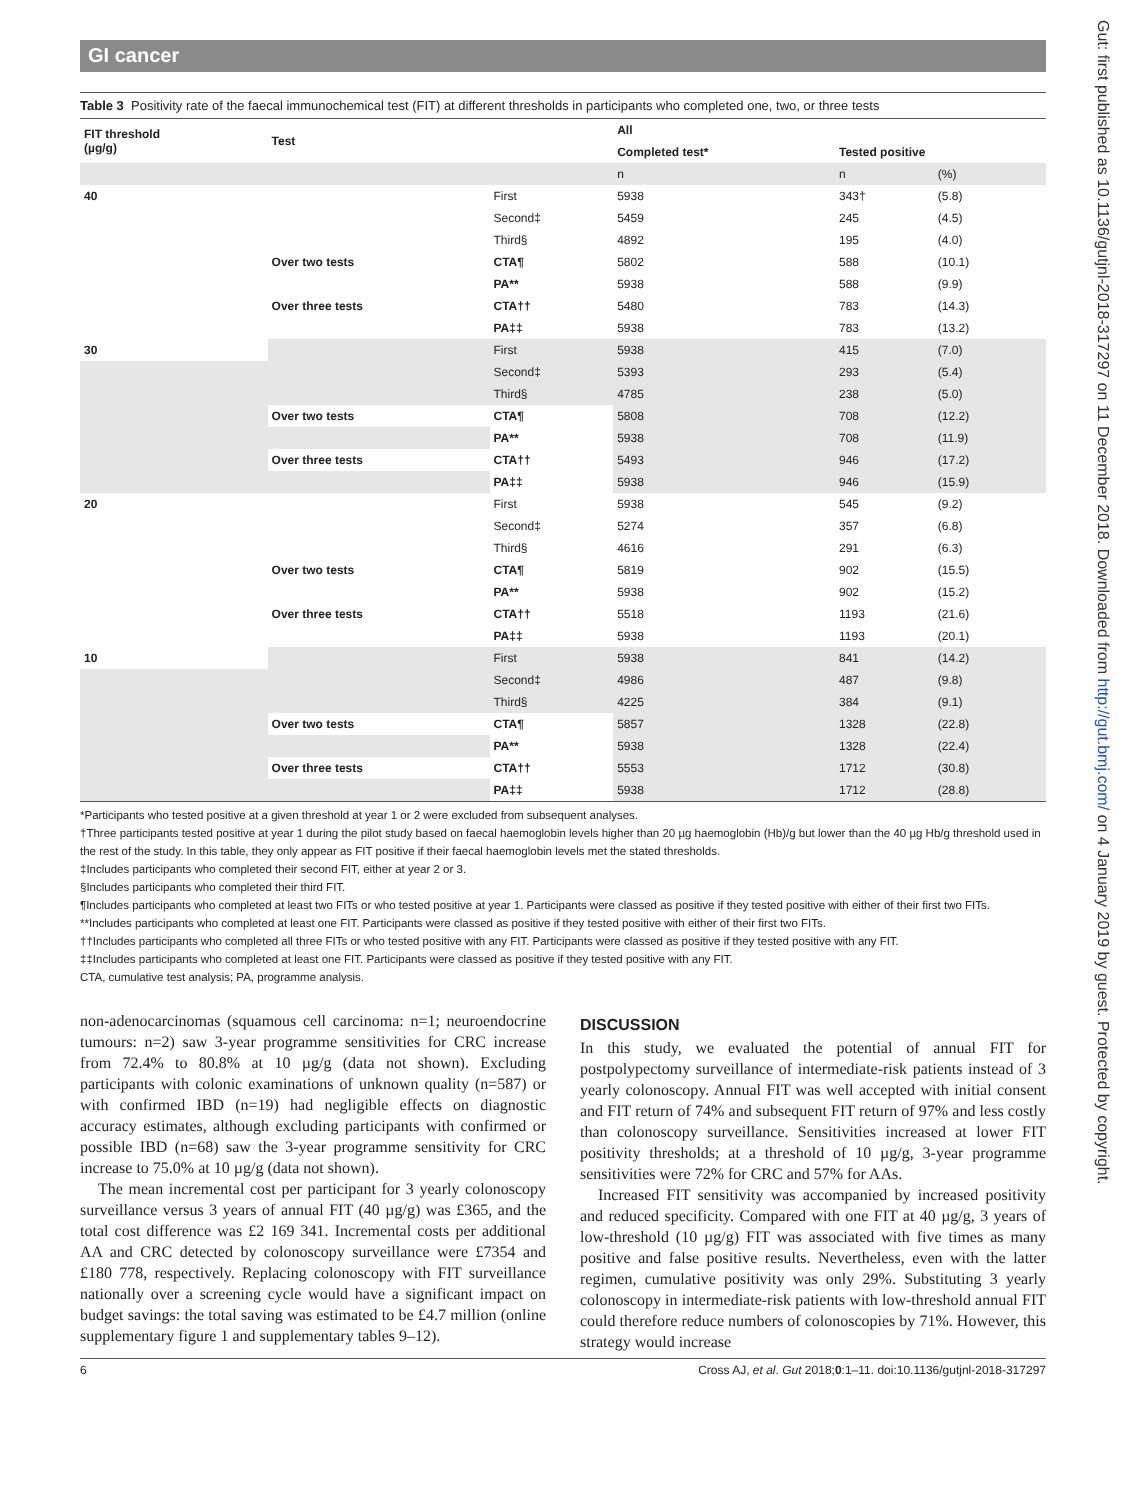GI cancer
Table 3 Positivity rate of the faecal immunochemical test (FIT) at different thresholds in participants who completed one, two, or three tests
| FIT threshold (µg/g) | Test | | All | | |
| --- | --- | --- | --- | --- | --- |
| | | | Completed test* | Tested positive | |
| | | | n | n | (%) |
| 40 | | First | 5938 | 343† | (5.8) |
| | | Second‡ | 5459 | 245 | (4.5) |
| | | Third§ | 4892 | 195 | (4.0) |
| | Over two tests | CTA¶ | 5802 | 588 | (10.1) |
| | | PA** | 5938 | 588 | (9.9) |
| | Over three tests | CTA†† | 5480 | 783 | (14.3) |
| | | PA‡‡ | 5938 | 783 | (13.2) |
| 30 | | First | 5938 | 415 | (7.0) |
| | | Second‡ | 5393 | 293 | (5.4) |
| | | Third§ | 4785 | 238 | (5.0) |
| | Over two tests | CTA¶ | 5808 | 708 | (12.2) |
| | | PA** | 5938 | 708 | (11.9) |
| | Over three tests | CTA†† | 5493 | 946 | (17.2) |
| | | PA‡‡ | 5938 | 946 | (15.9) |
| 20 | | First | 5938 | 545 | (9.2) |
| | | Second‡ | 5274 | 357 | (6.8) |
| | | Third§ | 4616 | 291 | (6.3) |
| | Over two tests | CTA¶ | 5819 | 902 | (15.5) |
| | | PA** | 5938 | 902 | (15.2) |
| | Over three tests | CTA†† | 5518 | 1193 | (21.6) |
| | | PA‡‡ | 5938 | 1193 | (20.1) |
| 10 | | First | 5938 | 841 | (14.2) |
| | | Second‡ | 4986 | 487 | (9.8) |
| | | Third§ | 4225 | 384 | (9.1) |
| | Over two tests | CTA¶ | 5857 | 1328 | (22.8) |
| | | PA** | 5938 | 1328 | (22.4) |
| | Over three tests | CTA†† | 5553 | 1712 | (30.8) |
| | | PA‡‡ | 5938 | 1712 | (28.8) |
*Participants who tested positive at a given threshold at year 1 or 2 were excluded from subsequent analyses.
†Three participants tested positive at year 1 during the pilot study based on faecal haemoglobin levels higher than 20 µg haemoglobin (Hb)/g but lower than the 40 µg Hb/g threshold used in the rest of the study. In this table, they only appear as FIT positive if their faecal haemoglobin levels met the stated thresholds.
‡Includes participants who completed their second FIT, either at year 2 or 3.
§Includes participants who completed their third FIT.
¶Includes participants who completed at least two FITs or who tested positive at year 1. Participants were classed as positive if they tested positive with either of their first two FITs.
**Includes participants who completed at least one FIT. Participants were classed as positive if they tested positive with either of their first two FITs.
††Includes participants who completed all three FITs or who tested positive with any FIT. Participants were classed as positive if they tested positive with any FIT.
‡‡Includes participants who completed at least one FIT. Participants were classed as positive if they tested positive with any FIT.
CTA, cumulative test analysis; PA, programme analysis.
non-adenocarcinomas (squamous cell carcinoma: n=1; neuroendocrine tumours: n=2) saw 3-year programme sensitivities for CRC increase from 72.4% to 80.8% at 10 µg/g (data not shown). Excluding participants with colonic examinations of unknown quality (n=587) or with confirmed IBD (n=19) had negligible effects on diagnostic accuracy estimates, although excluding participants with confirmed or possible IBD (n=68) saw the 3-year programme sensitivity for CRC increase to 75.0% at 10 µg/g (data not shown).
The mean incremental cost per participant for 3 yearly colonoscopy surveillance versus 3 years of annual FIT (40 µg/g) was £365, and the total cost difference was £2 169 341. Incremental costs per additional AA and CRC detected by colonoscopy surveillance were £7354 and £180 778, respectively. Replacing colonoscopy with FIT surveillance nationally over a screening cycle would have a significant impact on budget savings: the total saving was estimated to be £4.7 million (online supplementary figure 1 and supplementary tables 9–12).
DISCUSSION
In this study, we evaluated the potential of annual FIT for postpolypectomy surveillance of intermediate-risk patients instead of 3 yearly colonoscopy. Annual FIT was well accepted with initial consent and FIT return of 74% and subsequent FIT return of 97% and less costly than colonoscopy surveillance. Sensitivities increased at lower FIT positivity thresholds; at a threshold of 10 µg/g, 3-year programme sensitivities were 72% for CRC and 57% for AAs.
Increased FIT sensitivity was accompanied by increased positivity and reduced specificity. Compared with one FIT at 40 µg/g, 3 years of low-threshold (10 µg/g) FIT was associated with five times as many positive and false positive results. Nevertheless, even with the latter regimen, cumulative positivity was only 29%. Substituting 3 yearly colonoscopy in intermediate-risk patients with low-threshold annual FIT could therefore reduce numbers of colonoscopies by 71%. However, this strategy would increase
6 Cross AJ, et al. Gut 2018;0:1–11. doi:10.1136/gutjnl-2018-317297
Gut: first published as 10.1136/gutjnl-2018-317297 on 11 December 2018. Downloaded from http://gut.bmj.com/ on 4 January 2019 by guest. Protected by copyright.